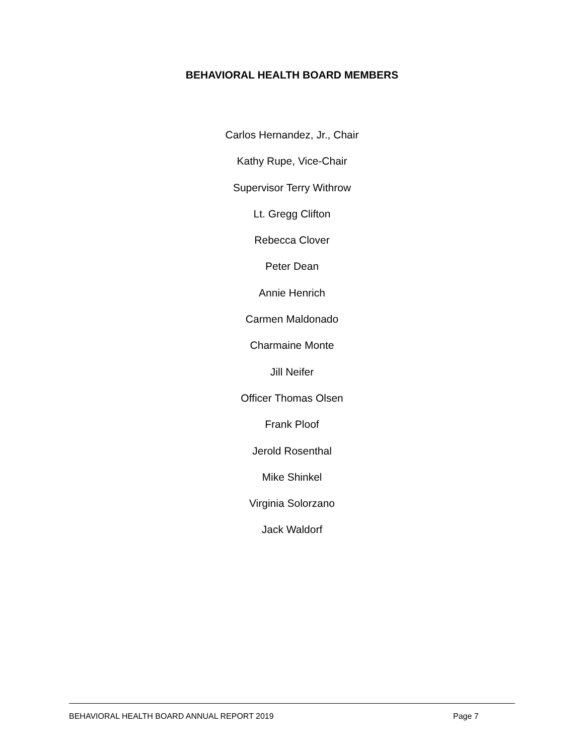BEHAVIORAL HEALTH BOARD MEMBERS
Carlos Hernandez, Jr., Chair
Kathy Rupe, Vice-Chair
Supervisor Terry Withrow
Lt. Gregg Clifton
Rebecca Clover
Peter Dean
Annie Henrich
Carmen Maldonado
Charmaine Monte
Jill Neifer
Officer Thomas Olsen
Frank Ploof
Jerold Rosenthal
Mike Shinkel
Virginia Solorzano
Jack Waldorf
BEHAVIORAL HEALTH BOARD ANNUAL REPORT 2019 Page 7